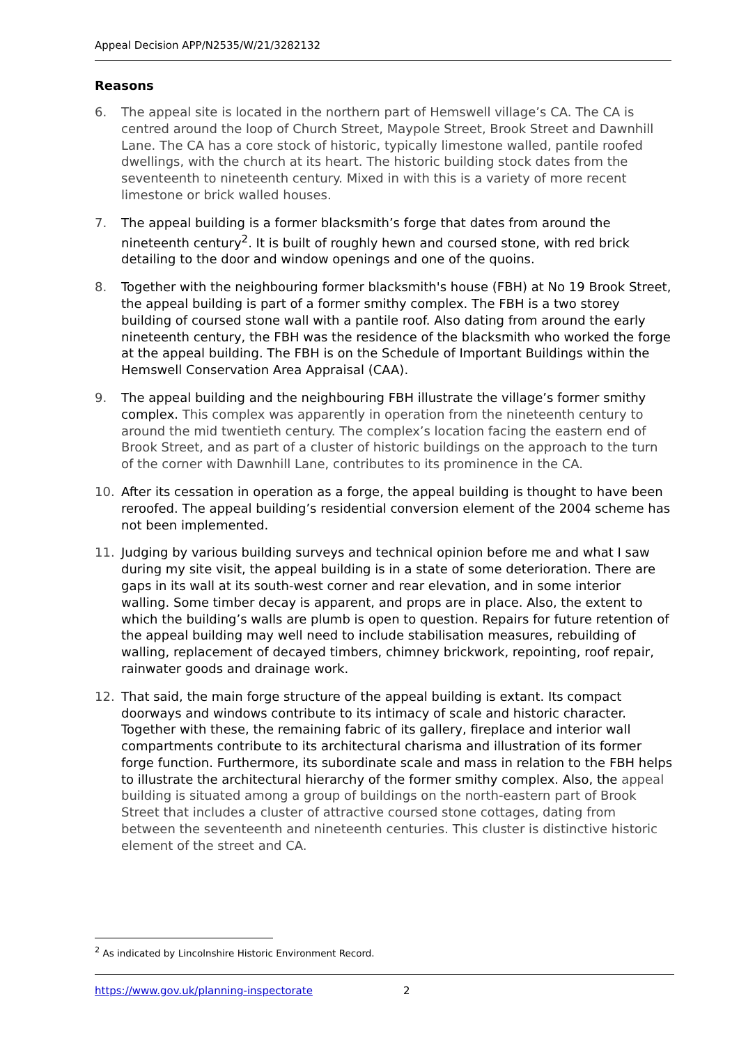Appeal Decision APP/N2535/W/21/3282132
Reasons
6. The appeal site is located in the northern part of Hemswell village’s CA. The CA is centred around the loop of Church Street, Maypole Street, Brook Street and Dawnhill Lane. The CA has a core stock of historic, typically limestone walled, pantile roofed dwellings, with the church at its heart. The historic building stock dates from the seventeenth to nineteenth century. Mixed in with this is a variety of more recent limestone or brick walled houses.
7. The appeal building is a former blacksmith’s forge that dates from around the nineteenth century<sup>2</sup>. It is built of roughly hewn and coursed stone, with red brick detailing to the door and window openings and one of the quoins.
8. Together with the neighbouring former blacksmith's house (FBH) at No 19 Brook Street, the appeal building is part of a former smithy complex. The FBH is a two storey building of coursed stone wall with a pantile roof. Also dating from around the early nineteenth century, the FBH was the residence of the blacksmith who worked the forge at the appeal building. The FBH is on the Schedule of Important Buildings within the Hemswell Conservation Area Appraisal (CAA).
9. The appeal building and the neighbouring FBH illustrate the village’s former smithy complex. This complex was apparently in operation from the nineteenth century to around the mid twentieth century. The complex’s location facing the eastern end of Brook Street, and as part of a cluster of historic buildings on the approach to the turn of the corner with Dawnhill Lane, contributes to its prominence in the CA.
10. After its cessation in operation as a forge, the appeal building is thought to have been reroofed. The appeal building’s residential conversion element of the 2004 scheme has not been implemented.
11. Judging by various building surveys and technical opinion before me and what I saw during my site visit, the appeal building is in a state of some deterioration. There are gaps in its wall at its south-west corner and rear elevation, and in some interior walling. Some timber decay is apparent, and props are in place. Also, the extent to which the building’s walls are plumb is open to question. Repairs for future retention of the appeal building may well need to include stabilisation measures, rebuilding of walling, replacement of decayed timbers, chimney brickwork, repointing, roof repair, rainwater goods and drainage work.
12. That said, the main forge structure of the appeal building is extant. Its compact doorways and windows contribute to its intimacy of scale and historic character. Together with these, the remaining fabric of its gallery, fireplace and interior wall compartments contribute to its architectural charisma and illustration of its former forge function. Furthermore, its subordinate scale and mass in relation to the FBH helps to illustrate the architectural hierarchy of the former smithy complex. Also, the appeal building is situated among a group of buildings on the north-eastern part of Brook Street that includes a cluster of attractive coursed stone cottages, dating from between the seventeenth and nineteenth centuries. This cluster is distinctive historic element of the street and CA.
<sup>2</sup> As indicated by Lincolnshire Historic Environment Record.
https://www.gov.uk/planning-inspectorate 2